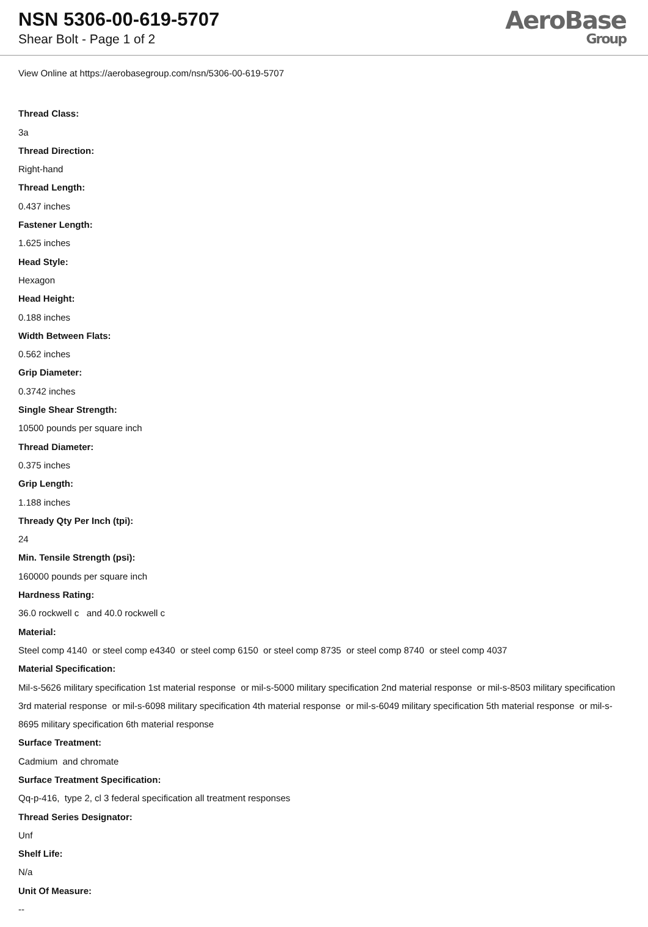NSN 5306-00-619-5707
Shear Bolt - Page 1 of 2
AeroBase
Group
View Online at https://aerobasegroup.com/nsn/5306-00-619-5707
Thread Class:
3a
Thread Direction:
Right-hand
Thread Length:
0.437 inches
Fastener Length:
1.625 inches
Head Style:
Hexagon
Head Height:
0.188 inches
Width Between Flats:
0.562 inches
Grip Diameter:
0.3742 inches
Single Shear Strength:
10500 pounds per square inch
Thread Diameter:
0.375 inches
Grip Length:
1.188 inches
Thready Qty Per Inch (tpi):
24
Min. Tensile Strength (psi):
160000 pounds per square inch
Hardness Rating:
36.0 rockwell c and 40.0 rockwell c
Material:
Steel comp 4140 or steel comp e4340 or steel comp 6150 or steel comp 8735 or steel comp 8740 or steel comp 4037
Material Specification:
Mil-s-5626 military specification 1st material response or mil-s-5000 military specification 2nd material response or mil-s-8503 military specification 3rd material response or mil-s-6098 military specification 4th material response or mil-s-6049 military specification 5th material response or mil-s-8695 military specification 6th material response
Surface Treatment:
Cadmium and chromate
Surface Treatment Specification:
Qq-p-416, type 2, cl 3 federal specification all treatment responses
Thread Series Designator:
Unf
Shelf Life:
N/a
Unit Of Measure:
--